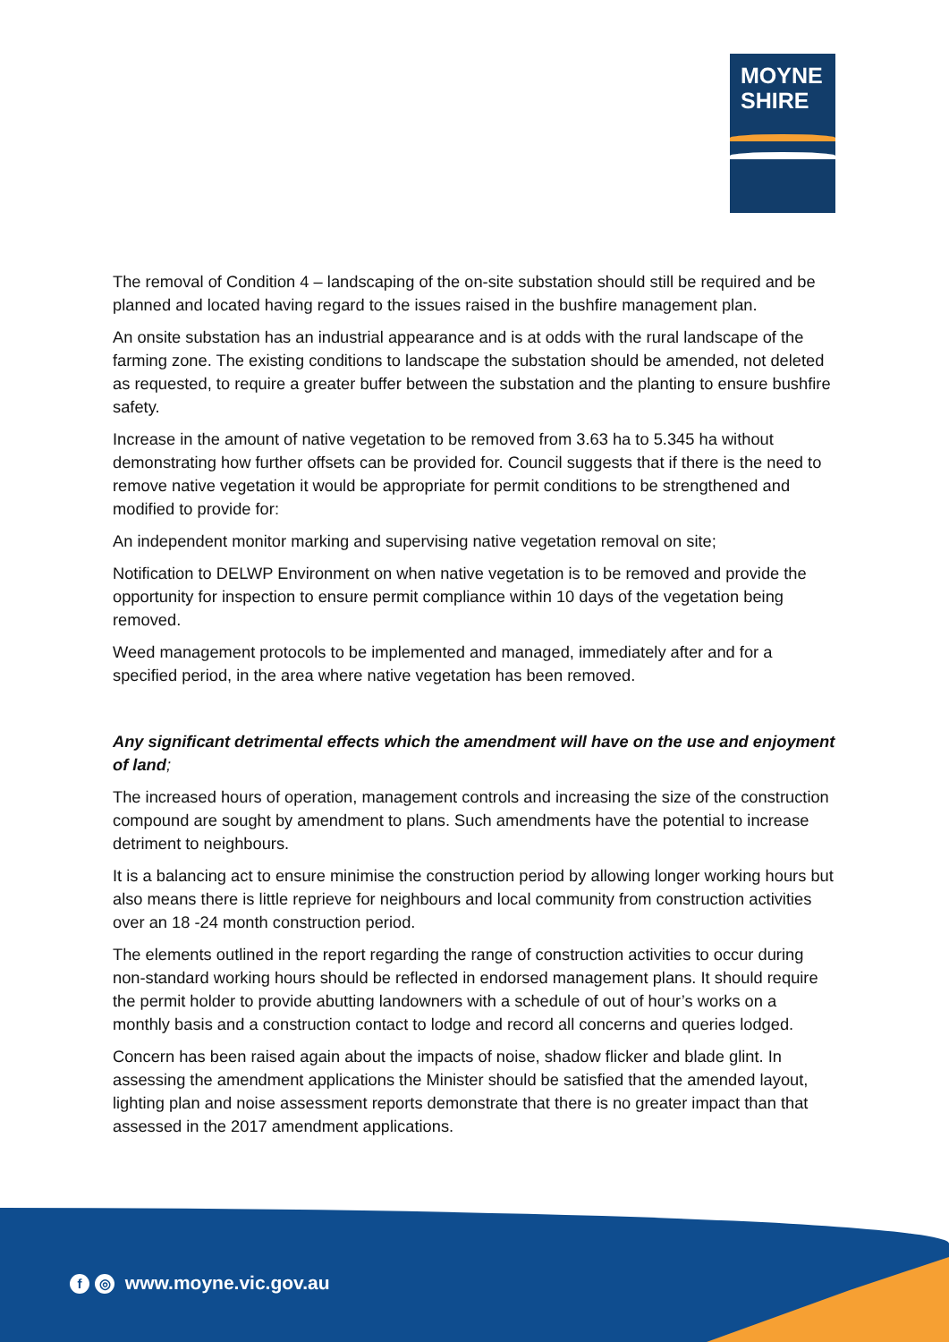MOYNE
SHIRE
The removal of Condition 4 – landscaping of the on-site substation should still be required and be planned and located having regard to the issues raised in the bushfire management plan.
An onsite substation has an industrial appearance and is at odds with the rural landscape of the farming zone. The existing conditions to landscape the substation should be amended, not deleted as requested, to require a greater buffer between the substation and the planting to ensure bushfire safety.
Increase in the amount of native vegetation to be removed from 3.63 ha to 5.345 ha without demonstrating how further offsets can be provided for. Council suggests that if there is the need to remove native vegetation it would be appropriate for permit conditions to be strengthened and modified to provide for:
An independent monitor marking and supervising native vegetation removal on site;
Notification to DELWP Environment on when native vegetation is to be removed and provide the opportunity for inspection to ensure permit compliance within 10 days of the vegetation being removed.
Weed management protocols to be implemented and managed, immediately after and for a specified period, in the area where native vegetation has been removed.
Any significant detrimental effects which the amendment will have on the use and enjoyment of land;
The increased hours of operation, management controls and increasing the size of the construction compound are sought by amendment to plans. Such amendments have the potential to increase detriment to neighbours.
It is a balancing act to ensure minimise the construction period by allowing longer working hours but also means there is little reprieve for neighbours and local community from construction activities over an 18 -24 month construction period.
The elements outlined in the report regarding the range of construction activities to occur during non-standard working hours should be reflected in endorsed management plans. It should require the permit holder to provide abutting landowners with a schedule of out of hour’s works on a monthly basis and a construction contact to lodge and record all concerns and queries lodged.
Concern has been raised again about the impacts of noise, shadow flicker and blade glint. In assessing the amendment applications the Minister should be satisfied that the amended layout, lighting plan and noise assessment reports demonstrate that there is no greater impact than that assessed in the 2017 amendment applications.
f ◎ www.moyne.vic.gov.au